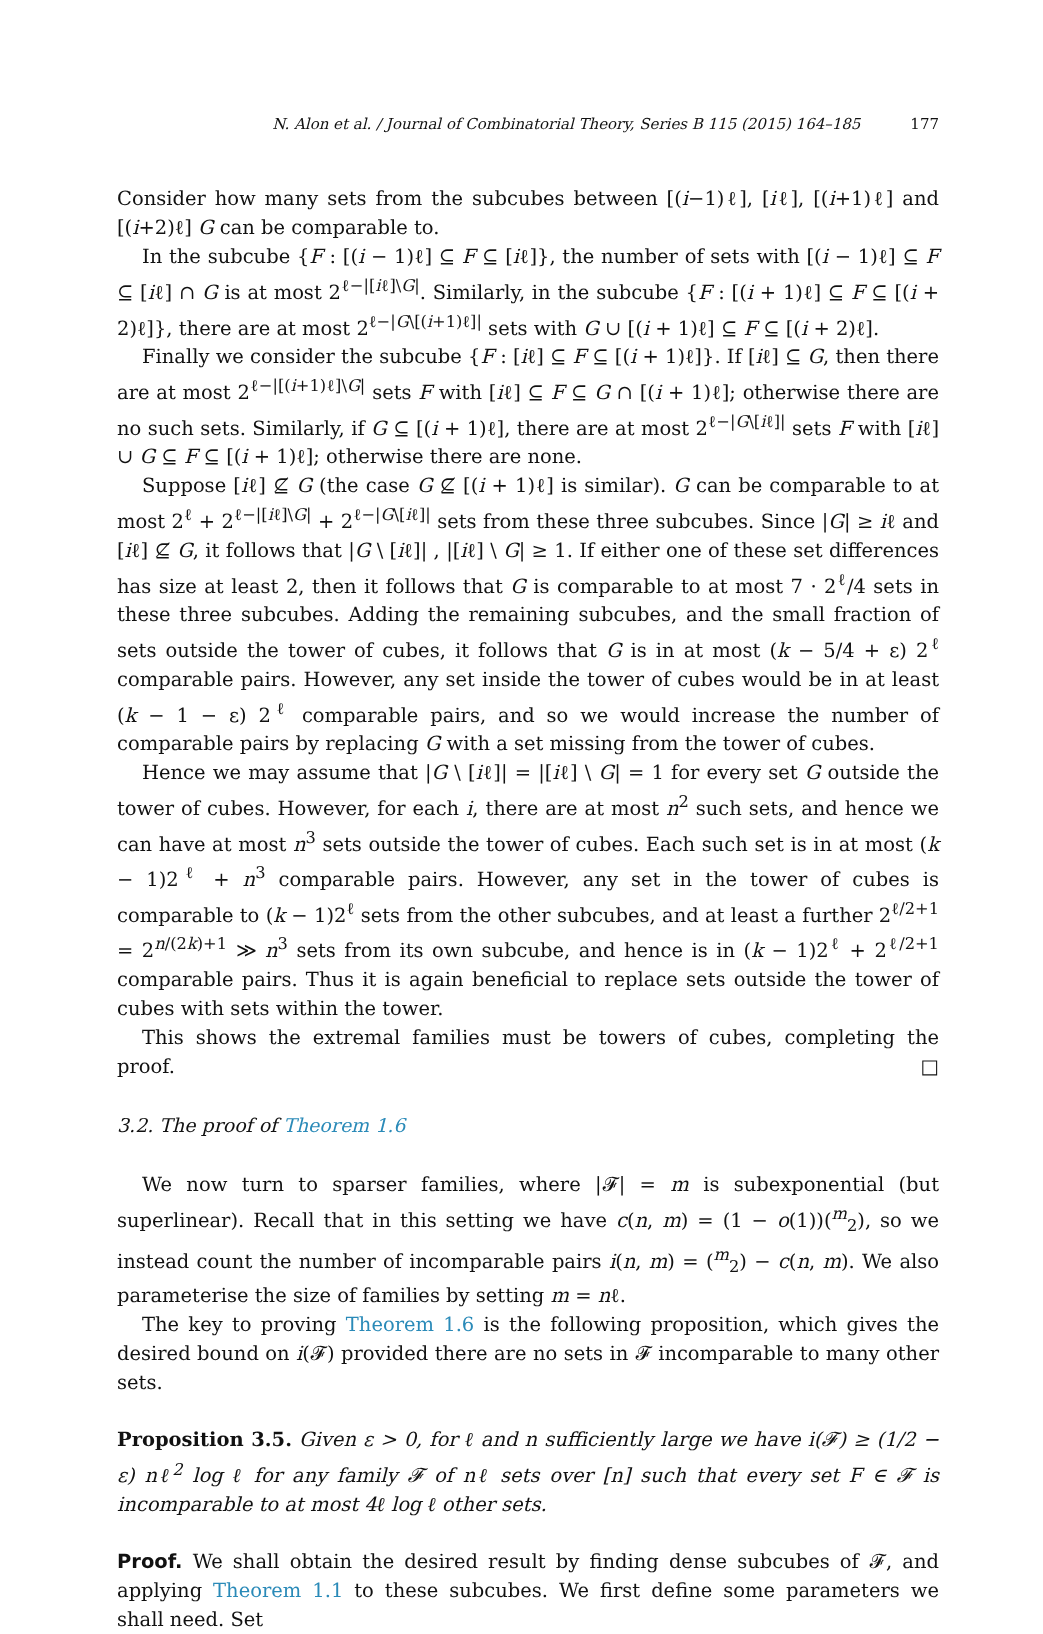N. Alon et al. / Journal of Combinatorial Theory, Series B 115 (2015) 164–185 177
Consider how many sets from the subcubes between [(i−1)ℓ], [iℓ], [(i+1)ℓ] and [(i+2)ℓ] G can be comparable to.
In the subcube {F : [(i − 1)ℓ] ⊆ F ⊆ [iℓ]}, the number of sets with [(i − 1)ℓ] ⊆ F ⊆ [iℓ] ∩ G is at most 2<sup>ℓ−|[iℓ]\G|</sup>. Similarly, in the subcube {F : [(i + 1)ℓ] ⊆ F ⊆ [(i + 2)ℓ]}, there are at most 2<sup>ℓ−|G\[(i+1)ℓ]|</sup> sets with G ∪ [(i + 1)ℓ] ⊆ F ⊆ [(i + 2)ℓ].
Finally we consider the subcube {F : [iℓ] ⊆ F ⊆ [(i + 1)ℓ]}. If [iℓ] ⊆ G, then there are at most 2<sup>ℓ−|[(i+1)ℓ]\G|</sup> sets F with [iℓ] ⊆ F ⊆ G ∩ [(i + 1)ℓ]; otherwise there are no such sets. Similarly, if G ⊆ [(i + 1)ℓ], there are at most 2<sup>ℓ−|G\[iℓ]|</sup> sets F with [iℓ] ∪ G ⊆ F ⊆ [(i + 1)ℓ]; otherwise there are none.
Suppose [iℓ] ⊈ G (the case G ⊈ [(i + 1)ℓ] is similar). G can be comparable to at most 2<sup>ℓ</sup> + 2<sup>ℓ−|[iℓ]\G|</sup> + 2<sup>ℓ−|G\[iℓ]|</sup> sets from these three subcubes. Since |G| ≥ iℓ and [iℓ] ⊈ G, it follows that |G \ [iℓ]| , |[iℓ] \ G| ≥ 1. If either one of these set differences has size at least 2, then it follows that G is comparable to at most 7 · 2<sup>ℓ</sup>/4 sets in these three subcubes. Adding the remaining subcubes, and the small fraction of sets outside the tower of cubes, it follows that G is in at most (k − 5/4 + ε) 2<sup>ℓ</sup> comparable pairs. However, any set inside the tower of cubes would be in at least (k − 1 − ε) 2<sup>ℓ</sup> comparable pairs, and so we would increase the number of comparable pairs by replacing G with a set missing from the tower of cubes.
Hence we may assume that |G \ [iℓ]| = |[iℓ] \ G| = 1 for every set G outside the tower of cubes. However, for each i, there are at most n<sup>2</sup> such sets, and hence we can have at most n<sup>3</sup> sets outside the tower of cubes. Each such set is in at most (k − 1)2<sup>ℓ</sup> + n<sup>3</sup> comparable pairs. However, any set in the tower of cubes is comparable to (k − 1)2<sup>ℓ</sup> sets from the other subcubes, and at least a further 2<sup>ℓ/2+1</sup> = 2<sup>n/(2k)+1</sup> ≫ n<sup>3</sup> sets from its own subcube, and hence is in (k − 1)2<sup>ℓ</sup> + 2<sup>ℓ/2+1</sup> comparable pairs. Thus it is again beneficial to replace sets outside the tower of cubes with sets within the tower.
This shows the extremal families must be towers of cubes, completing the proof. □
3.2. The proof of Theorem 1.6
We now turn to sparser families, where |𝓕| = m is subexponential (but superlinear). Recall that in this setting we have c(n, m) = (1 − o(1))(<sup>m</sup><sub>2</sub>), so we instead count the number of incomparable pairs i(n, m) = (<sup>m</sup><sub>2</sub>) − c(n, m). We also parameterise the size of families by setting m = nℓ.
The key to proving Theorem 1.6 is the following proposition, which gives the desired bound on i(𝓕) provided there are no sets in 𝓕 incomparable to many other sets.
Proposition 3.5. Given ε > 0, for ℓ and n sufficiently large we have i(𝓕) ≥ (1/2 − ε) nℓ<sup>2</sup> log ℓ for any family 𝓕 of nℓ sets over [n] such that every set F ∈ 𝓕 is incomparable to at most 4ℓ log ℓ other sets.
Proof. We shall obtain the desired result by finding dense subcubes of 𝓕, and applying Theorem 1.1 to these subcubes. We first define some parameters we shall need. Set